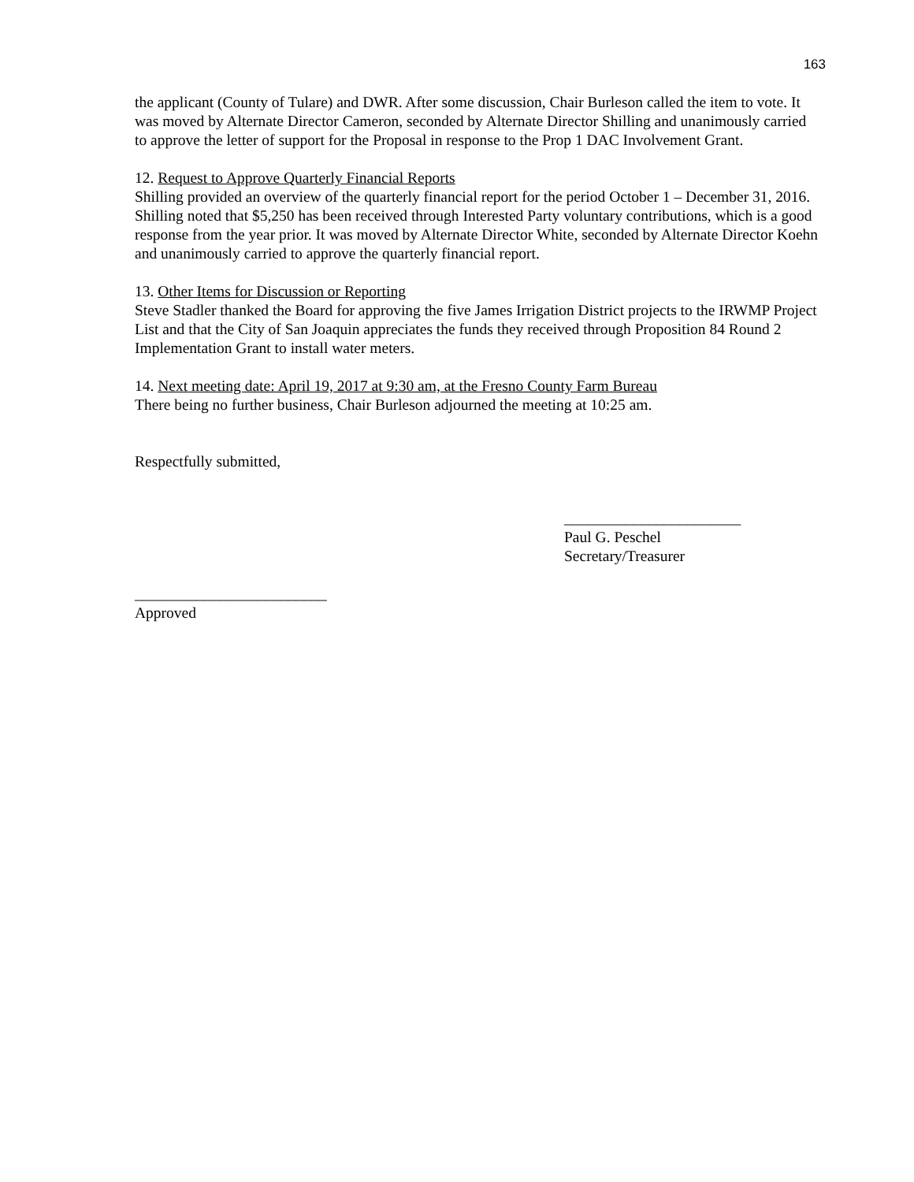163
the applicant (County of Tulare) and DWR. After some discussion, Chair Burleson called the item to vote. It was moved by Alternate Director Cameron, seconded by Alternate Director Shilling and unanimously carried to approve the letter of support for the Proposal in response to the Prop 1 DAC Involvement Grant.
12. Request to Approve Quarterly Financial Reports
Shilling provided an overview of the quarterly financial report for the period October 1 – December 31, 2016. Shilling noted that $5,250 has been received through Interested Party voluntary contributions, which is a good response from the year prior. It was moved by Alternate Director White, seconded by Alternate Director Koehn and unanimously carried to approve the quarterly financial report.
13. Other Items for Discussion or Reporting
Steve Stadler thanked the Board for approving the five James Irrigation District projects to the IRWMP Project List and that the City of San Joaquin appreciates the funds they received through Proposition 84 Round 2 Implementation Grant to install water meters.
14. Next meeting date: April 19, 2017 at 9:30 am, at the Fresno County Farm Bureau
There being no further business, Chair Burleson adjourned the meeting at 10:25 am.
Respectfully submitted,
_______________________
Paul G. Peschel
Secretary/Treasurer
_________________________
Approved